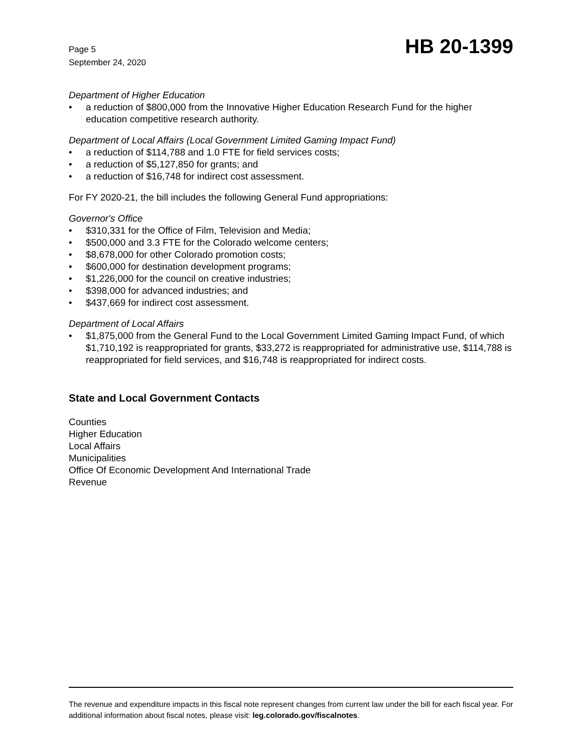Page 5
September 24, 2020
HB 20-1399
Department of Higher Education
• a reduction of $800,000 from the Innovative Higher Education Research Fund for the higher education competitive research authority.
Department of Local Affairs (Local Government Limited Gaming Impact Fund)
• a reduction of $114,788 and 1.0 FTE for field services costs;
• a reduction of $5,127,850 for grants; and
• a reduction of $16,748 for indirect cost assessment.
For FY 2020-21, the bill includes the following General Fund appropriations:
Governor's Office
• $310,331 for the Office of Film, Television and Media;
• $500,000 and 3.3 FTE for the Colorado welcome centers;
• $8,678,000 for other Colorado promotion costs;
• $600,000 for destination development programs;
• $1,226,000 for the council on creative industries;
• $398,000 for advanced industries; and
• $437,669 for indirect cost assessment.
Department of Local Affairs
• $1,875,000 from the General Fund to the Local Government Limited Gaming Impact Fund, of which $1,710,192 is reappropriated for grants, $33,272 is reappropriated for administrative use, $114,788 is reappropriated for field services, and $16,748 is reappropriated for indirect costs.
State and Local Government Contacts
Counties
Higher Education
Local Affairs
Municipalities
Office Of Economic Development And International Trade
Revenue
The revenue and expenditure impacts in this fiscal note represent changes from current law under the bill for each fiscal year. For additional information about fiscal notes, please visit: leg.colorado.gov/fiscalnotes.